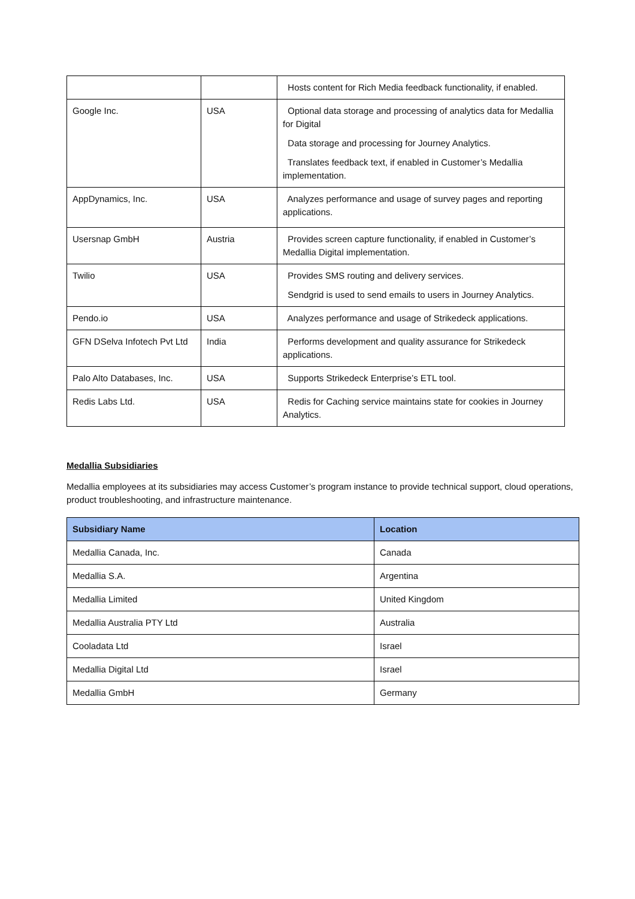| | | Hosts content for Rich Media feedback functionality, if enabled. |
| Google Inc. | USA | Optional data storage and processing of analytics data for Medallia for Digital Data storage and processing for Journey Analytics. Translates feedback text, if enabled in Customer’s Medallia implementation. |
| AppDynamics, Inc. | USA | Analyzes performance and usage of survey pages and reporting applications. |
| Usersnap GmbH | Austria | Provides screen capture functionality, if enabled in Customer’s Medallia Digital implementation. |
| Twilio | USA | Provides SMS routing and delivery services. Sendgrid is used to send emails to users in Journey Analytics. |
| Pendo.io | USA | Analyzes performance and usage of Strikedeck applications. |
| GFN DSelva Infotech Pvt Ltd | India | Performs development and quality assurance for Strikedeck applications. |
| Palo Alto Databases, Inc. | USA | Supports Strikedeck Enterprise’s ETL tool. |
| Redis Labs Ltd. | USA | Redis for Caching service maintains state for cookies in Journey Analytics. |
Medallia Subsidiaries
Medallia employees at its subsidiaries may access Customer’s program instance to provide technical support, cloud operations, product troubleshooting, and infrastructure maintenance.
| Subsidiary Name | Location |
| --- | --- |
| Medallia Canada, Inc. | Canada |
| Medallia S.A. | Argentina |
| Medallia Limited | United Kingdom |
| Medallia Australia PTY Ltd | Australia |
| Cooladata Ltd | Israel |
| Medallia Digital Ltd | Israel |
| Medallia GmbH | Germany |